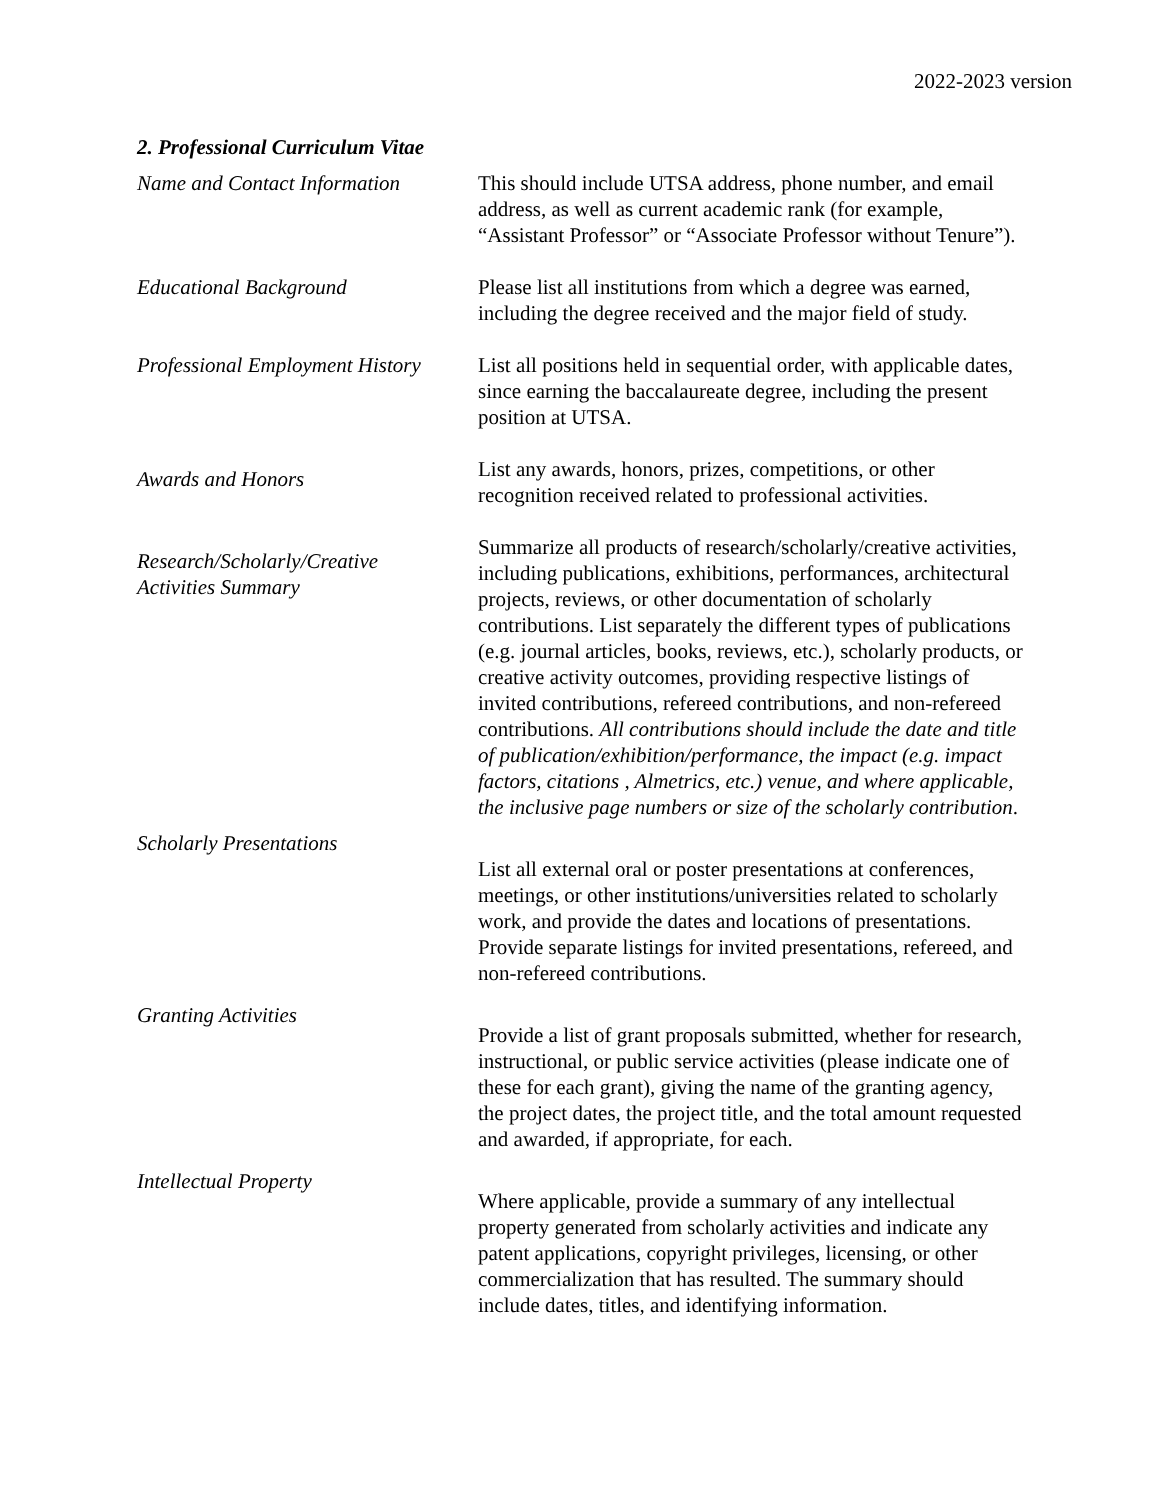2022-2023 version
2. Professional Curriculum Vitae
Name and Contact Information
This should include UTSA address, phone number, and email address, as well as current academic rank (for example, “Assistant Professor” or “Associate Professor without Tenure”).
Educational Background Please list all institutions from which a degree was earned, including the degree received and the major field of study.
Professional Employment History
List all positions held in sequential order, with applicable dates, since earning the baccalaureate degree, including the present position at UTSA.
Awards and Honors
List any awards, honors, prizes, competitions, or other recognition received related to professional activities.
Research/Scholarly/Creative
Activities Summary
Summarize all products of research/scholarly/creative activities, including publications, exhibitions, performances, architectural projects, reviews, or other documentation of scholarly contributions. List separately the different types of publications (e.g. journal articles, books, reviews, etc.), scholarly products, or creative activity outcomes, providing respective listings of invited contributions, refereed contributions, and non-refereed contributions. All contributions should include the date and title of publication/exhibition/performance, the impact (e.g. impact factors, citations , Almetrics, etc.) venue, and where applicable, the inclusive page numbers or size of the scholarly contribution.
Scholarly Presentations
List all external oral or poster presentations at conferences, meetings, or other institutions/universities related to scholarly work, and provide the dates and locations of presentations. Provide separate listings for invited presentations, refereed, and non-refereed contributions.
Granting Activities
Provide a list of grant proposals submitted, whether for research, instructional, or public service activities (please indicate one of these for each grant), giving the name of the granting agency, the project dates, the project title, and the total amount requested and awarded, if appropriate, for each.
Intellectual Property
Where applicable, provide a summary of any intellectual property generated from scholarly activities and indicate any patent applications, copyright privileges, licensing, or other commercialization that has resulted. The summary should include dates, titles, and identifying information.